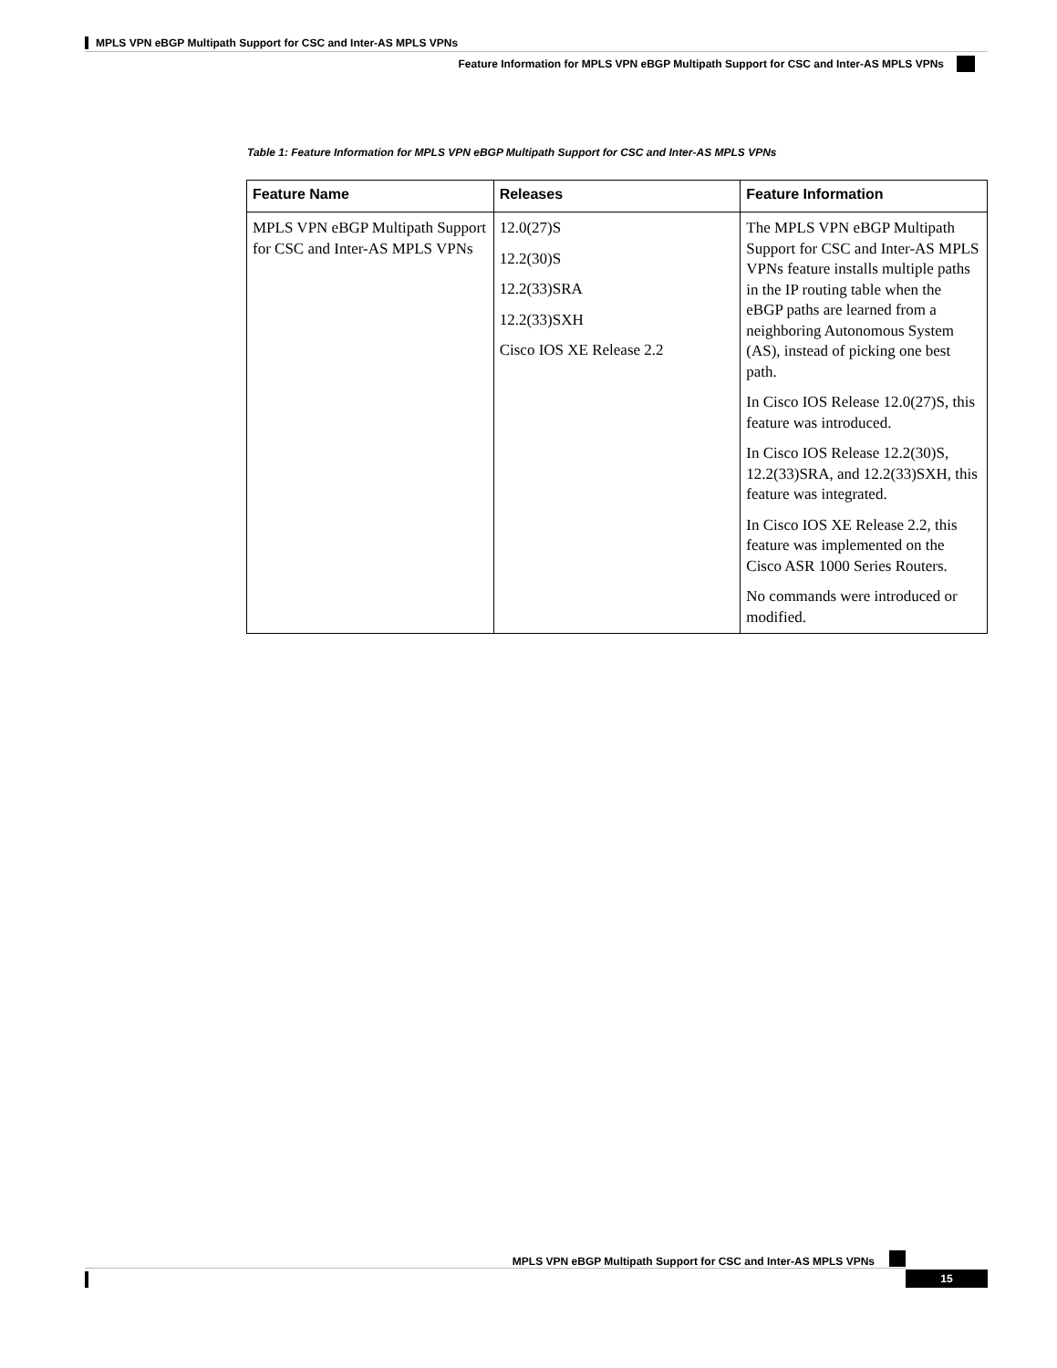MPLS VPN eBGP Multipath Support for CSC and Inter-AS MPLS VPNs
Feature Information for MPLS VPN eBGP Multipath Support for CSC and Inter-AS MPLS VPNs
Table 1: Feature Information for MPLS VPN eBGP Multipath Support for CSC and Inter-AS MPLS VPNs
| Feature Name | Releases | Feature Information |
| --- | --- | --- |
| MPLS VPN eBGP Multipath Support for CSC and Inter-AS MPLS VPNs | 12.0(27)S 12.2(30)S 12.2(33)SRA 12.2(33)SXH Cisco IOS XE Release 2.2 | The MPLS VPN eBGP Multipath Support for CSC and Inter-AS MPLS VPNs feature installs multiple paths in the IP routing table when the eBGP paths are learned from a neighboring Autonomous System (AS), instead of picking one best path. In Cisco IOS Release 12.0(27)S, this feature was introduced. In Cisco IOS Release 12.2(30)S, 12.2(33)SRA, and 12.2(33)SXH, this feature was integrated. In Cisco IOS XE Release 2.2, this feature was implemented on the Cisco ASR 1000 Series Routers. No commands were introduced or modified. |
MPLS VPN eBGP Multipath Support for CSC and Inter-AS MPLS VPNs
15